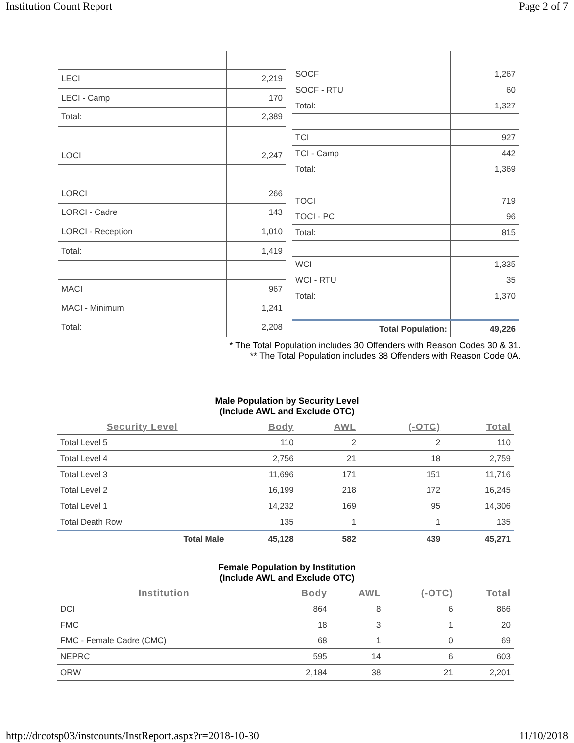Institution Count Report Page 2 of 7
| LECI | 2,219 |
| LECI - Camp | 170 |
| Total: | 2,389 |
| LOCI | 2,247 |
| LORCI | 266 |
| LORCI - Cadre | 143 |
| LORCI - Reception | 1,010 |
| Total: | 1,419 |
| MACI | 967 |
| MACI - Minimum | 1,241 |
| Total: | 2,208 |
| SOCF | 1,267 |
| SOCF - RTU | 60 |
| Total: | 1,327 |
| TCI | 927 |
| TCI - Camp | 442 |
| Total: | 1,369 |
| TOCI | 719 |
| TOCI - PC | 96 |
| Total: | 815 |
| WCI | 1,335 |
| WCI - RTU | 35 |
| Total: | 1,370 |
| Total Population: | 49,226 |
* The Total Population includes 30 Offenders with Reason Codes 30 & 31.
** The Total Population includes 38 Offenders with Reason Code 0A.
Male Population by Security Level
(Include AWL and Exclude OTC)
| Security Level | Body | AWL | (-OTC) | Total |
| --- | --- | --- | --- | --- |
| Total Level 5 | 110 | 2 | 2 | 110 |
| Total Level 4 | 2,756 | 21 | 18 | 2,759 |
| Total Level 3 | 11,696 | 171 | 151 | 11,716 |
| Total Level 2 | 16,199 | 218 | 172 | 16,245 |
| Total Level 1 | 14,232 | 169 | 95 | 14,306 |
| Total Death Row | 135 | 1 | 1 | 135 |
| Total Male | 45,128 | 582 | 439 | 45,271 |
Female Population by Institution
(Include AWL and Exclude OTC)
| Institution | Body | AWL | (-OTC) | Total |
| --- | --- | --- | --- | --- |
| DCI | 864 | 8 | 6 | 866 |
| FMC | 18 | 3 | 1 | 20 |
| FMC - Female Cadre (CMC) | 68 | 1 | 0 | 69 |
| NEPRC | 595 | 14 | 6 | 603 |
| ORW | 2,184 | 38 | 21 | 2,201 |
http://drcotsp03/instcounts/InstReport.aspx?r=2018-10-30 11/10/2018